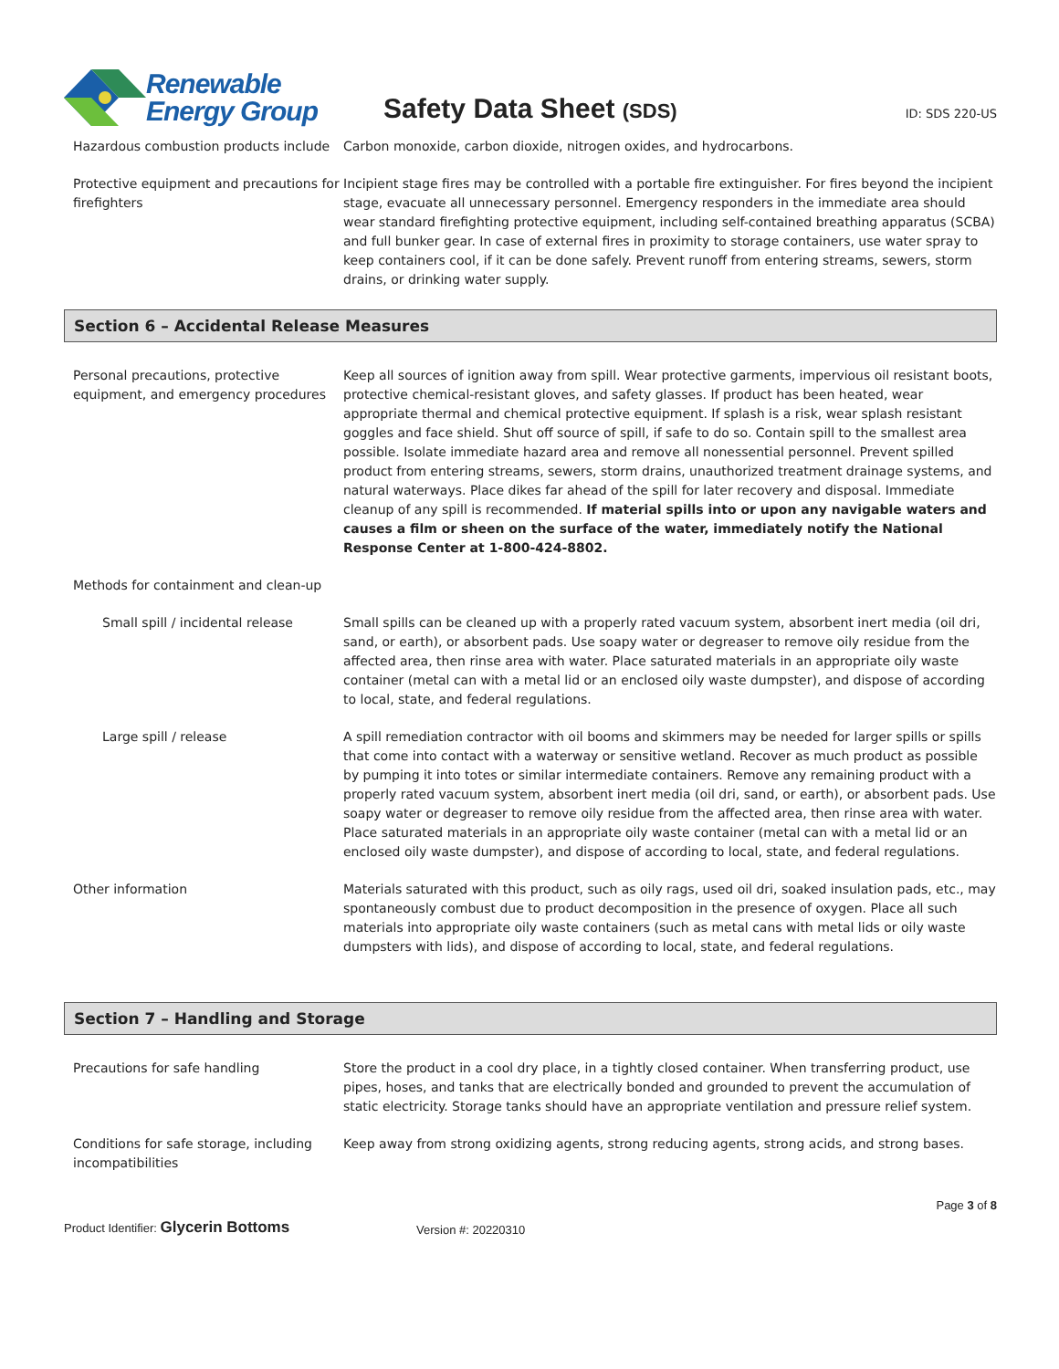Renewable
Energy Group
Safety Data Sheet (SDS)
ID: SDS 220-US
Hazardous combustion products include
Carbon monoxide, carbon dioxide, nitrogen oxides, and hydrocarbons.
Protective equipment and precautions for firefighters
Incipient stage fires may be controlled with a portable fire extinguisher. For fires beyond the incipient stage, evacuate all unnecessary personnel. Emergency responders in the immediate area should wear standard firefighting protective equipment, including self-contained breathing apparatus (SCBA) and full bunker gear. In case of external fires in proximity to storage containers, use water spray to keep containers cool, if it can be done safely. Prevent runoff from entering streams, sewers, storm drains, or drinking water supply.
Section 6 – Accidental Release Measures
Personal precautions, protective equipment, and emergency procedures
Keep all sources of ignition away from spill. Wear protective garments, impervious oil resistant boots, protective chemical-resistant gloves, and safety glasses. If product has been heated, wear appropriate thermal and chemical protective equipment. If splash is a risk, wear splash resistant goggles and face shield. Shut off source of spill, if safe to do so. Contain spill to the smallest area possible. Isolate immediate hazard area and remove all nonessential personnel. Prevent spilled product from entering streams, sewers, storm drains, unauthorized treatment drainage systems, and natural waterways. Place dikes far ahead of the spill for later recovery and disposal. Immediate cleanup of any spill is recommended. If material spills into or upon any navigable waters and causes a film or sheen on the surface of the water, immediately notify the National Response Center at 1-800-424-8802.
Methods for containment and clean-up
Small spill / incidental release
Small spills can be cleaned up with a properly rated vacuum system, absorbent inert media (oil dri, sand, or earth), or absorbent pads. Use soapy water or degreaser to remove oily residue from the affected area, then rinse area with water. Place saturated materials in an appropriate oily waste container (metal can with a metal lid or an enclosed oily waste dumpster), and dispose of according to local, state, and federal regulations.
Large spill / release A spill remediation contractor with oil booms and skimmers may be needed for larger spills or spills that come into contact with a waterway or sensitive wetland. Recover as much product as possible by pumping it into totes or similar intermediate containers. Remove any remaining product with a properly rated vacuum system, absorbent inert media (oil dri, sand, or earth), or absorbent pads. Use soapy water or degreaser to remove oily residue from the affected area, then rinse area with water. Place saturated materials in an appropriate oily waste container (metal can with a metal lid or an enclosed oily waste dumpster), and dispose of according to local, state, and federal regulations.
Other information Materials saturated with this product, such as oily rags, used oil dri, soaked insulation pads, etc., may spontaneously combust due to product decomposition in the presence of oxygen. Place all such materials into appropriate oily waste containers (such as metal cans with metal lids or oily waste dumpsters with lids), and dispose of according to local, state, and federal regulations.
Section 7 – Handling and Storage
Precautions for safe handling Store the product in a cool dry place, in a tightly closed container. When transferring product, use pipes, hoses, and tanks that are electrically bonded and grounded to prevent the accumulation of static electricity. Storage tanks should have an appropriate ventilation and pressure relief system.
Conditions for safe storage, including incompatibilities
Keep away from strong oxidizing agents, strong reducing agents, strong acids, and strong bases.
Product Identifier: Glycerin Bottoms
Version #: 20220310
Page 3 of 8